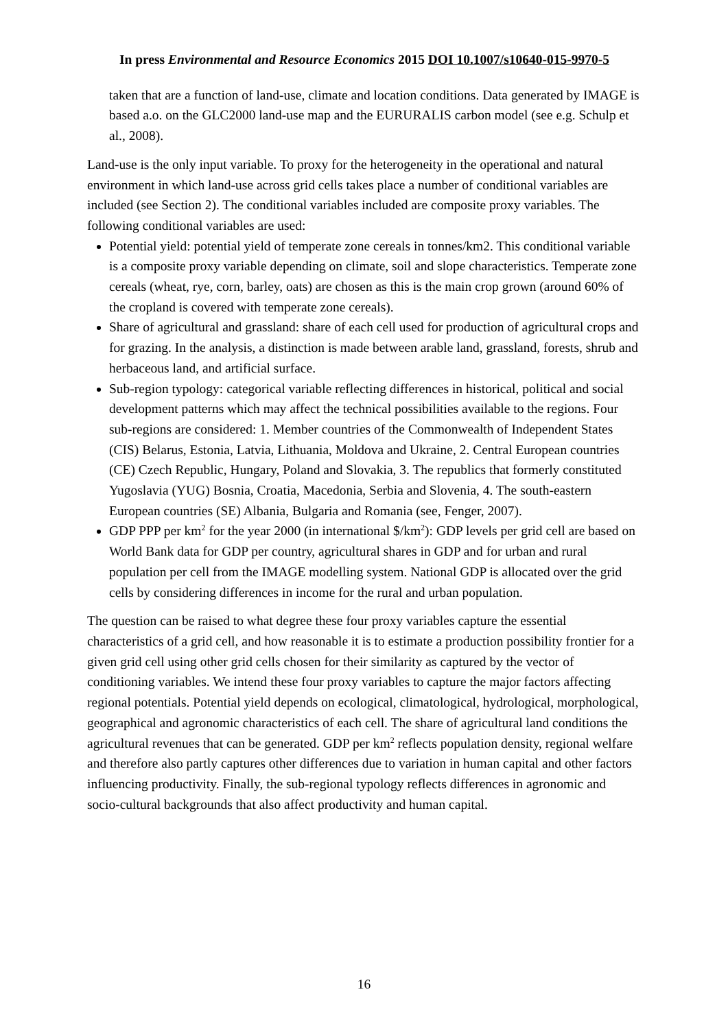In press Environmental and Resource Economics 2015 DOI 10.1007/s10640-015-9970-5
taken that are a function of land-use, climate and location conditions. Data generated by IMAGE is based a.o. on the GLC2000 land-use map and the EURURALIS carbon model (see e.g. Schulp et al., 2008).
Land-use is the only input variable. To proxy for the heterogeneity in the operational and natural environment in which land-use across grid cells takes place a number of conditional variables are included (see Section 2). The conditional variables included are composite proxy variables. The following conditional variables are used:
Potential yield: potential yield of temperate zone cereals in tonnes/km2. This conditional variable is a composite proxy variable depending on climate, soil and slope characteristics. Temperate zone cereals (wheat, rye, corn, barley, oats) are chosen as this is the main crop grown (around 60% of the cropland is covered with temperate zone cereals).
Share of agricultural and grassland: share of each cell used for production of agricultural crops and for grazing. In the analysis, a distinction is made between arable land, grassland, forests, shrub and herbaceous land, and artificial surface.
Sub-region typology: categorical variable reflecting differences in historical, political and social development patterns which may affect the technical possibilities available to the regions. Four sub-regions are considered: 1. Member countries of the Commonwealth of Independent States (CIS) Belarus, Estonia, Latvia, Lithuania, Moldova and Ukraine, 2. Central European countries (CE) Czech Republic, Hungary, Poland and Slovakia, 3. The republics that formerly constituted Yugoslavia (YUG) Bosnia, Croatia, Macedonia, Serbia and Slovenia, 4. The south-eastern European countries (SE) Albania, Bulgaria and Romania (see, Fenger, 2007).
GDP PPP per km<sup>2</sup> for the year 2000 (in international $/km<sup>2</sup>): GDP levels per grid cell are based on World Bank data for GDP per country, agricultural shares in GDP and for urban and rural population per cell from the IMAGE modelling system. National GDP is allocated over the grid cells by considering differences in income for the rural and urban population.
The question can be raised to what degree these four proxy variables capture the essential characteristics of a grid cell, and how reasonable it is to estimate a production possibility frontier for a given grid cell using other grid cells chosen for their similarity as captured by the vector of conditioning variables. We intend these four proxy variables to capture the major factors affecting regional potentials. Potential yield depends on ecological, climatological, hydrological, morphological, geographical and agronomic characteristics of each cell. The share of agricultural land conditions the agricultural revenues that can be generated. GDP per km<sup>2</sup> reflects population density, regional welfare and therefore also partly captures other differences due to variation in human capital and other factors influencing productivity. Finally, the sub-regional typology reflects differences in agronomic and socio-cultural backgrounds that also affect productivity and human capital.
16